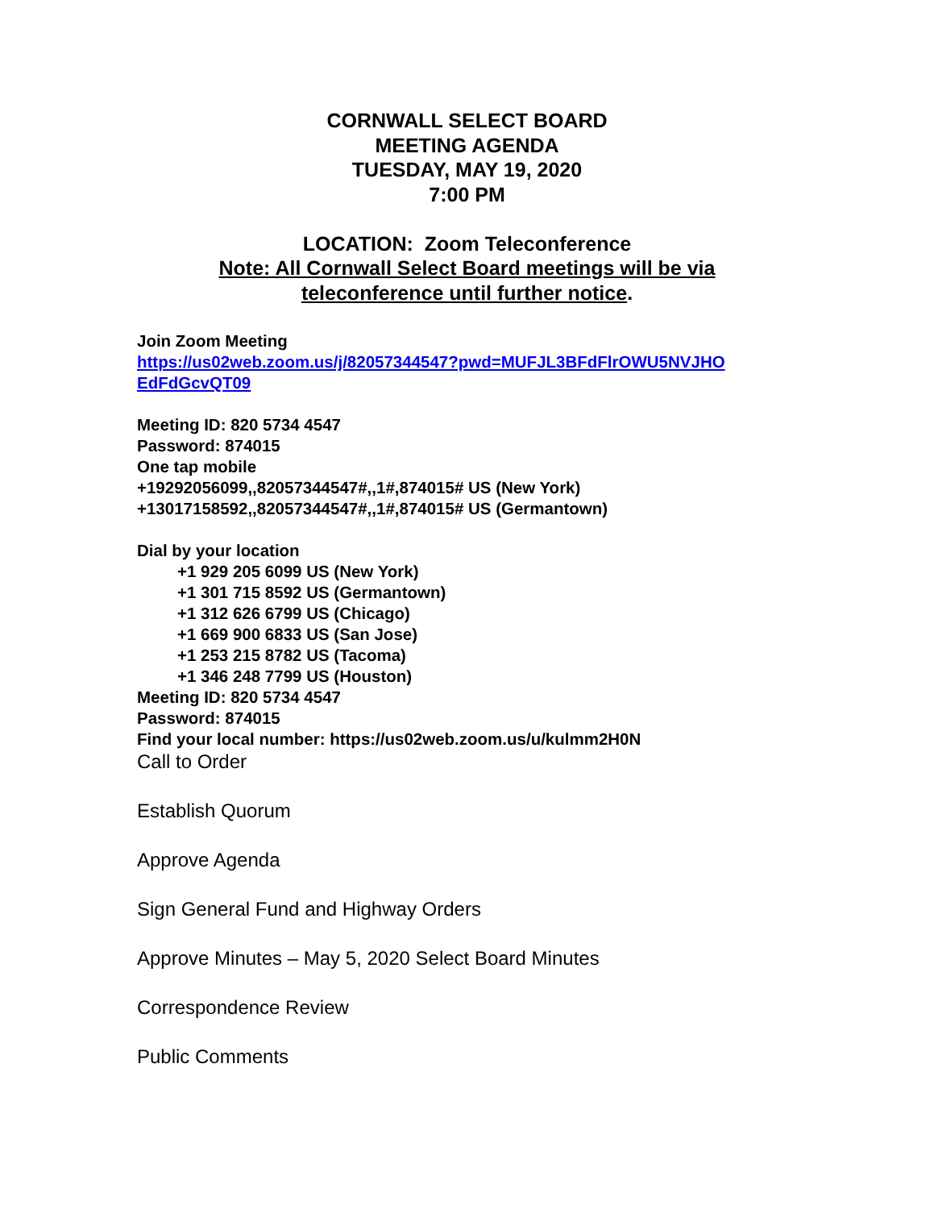CORNWALL SELECT BOARD
MEETING AGENDA
TUESDAY, MAY 19, 2020
7:00 PM
LOCATION: Zoom Teleconference
Note: All Cornwall Select Board meetings will be via
teleconference until further notice.
Join Zoom Meeting
https://us02web.zoom.us/j/82057344547?pwd=MUFJL3BFdFlrOWU5NVJHO
EdFdGcvQT09
Meeting ID: 820 5734 4547
Password: 874015
One tap mobile
+19292056099,,82057344547#,,1#,874015# US (New York)
+13017158592,,82057344547#,,1#,874015# US (Germantown)
Dial by your location
+1 929 205 6099 US (New York)
+1 301 715 8592 US (Germantown)
+1 312 626 6799 US (Chicago)
+1 669 900 6833 US (San Jose)
+1 253 215 8782 US (Tacoma)
+1 346 248 7799 US (Houston)
Meeting ID: 820 5734 4547
Password: 874015
Find your local number: https://us02web.zoom.us/u/kulmm2H0N
Call to Order
Establish Quorum
Approve Agenda
Sign General Fund and Highway Orders
Approve Minutes – May 5, 2020 Select Board Minutes
Correspondence Review
Public Comments